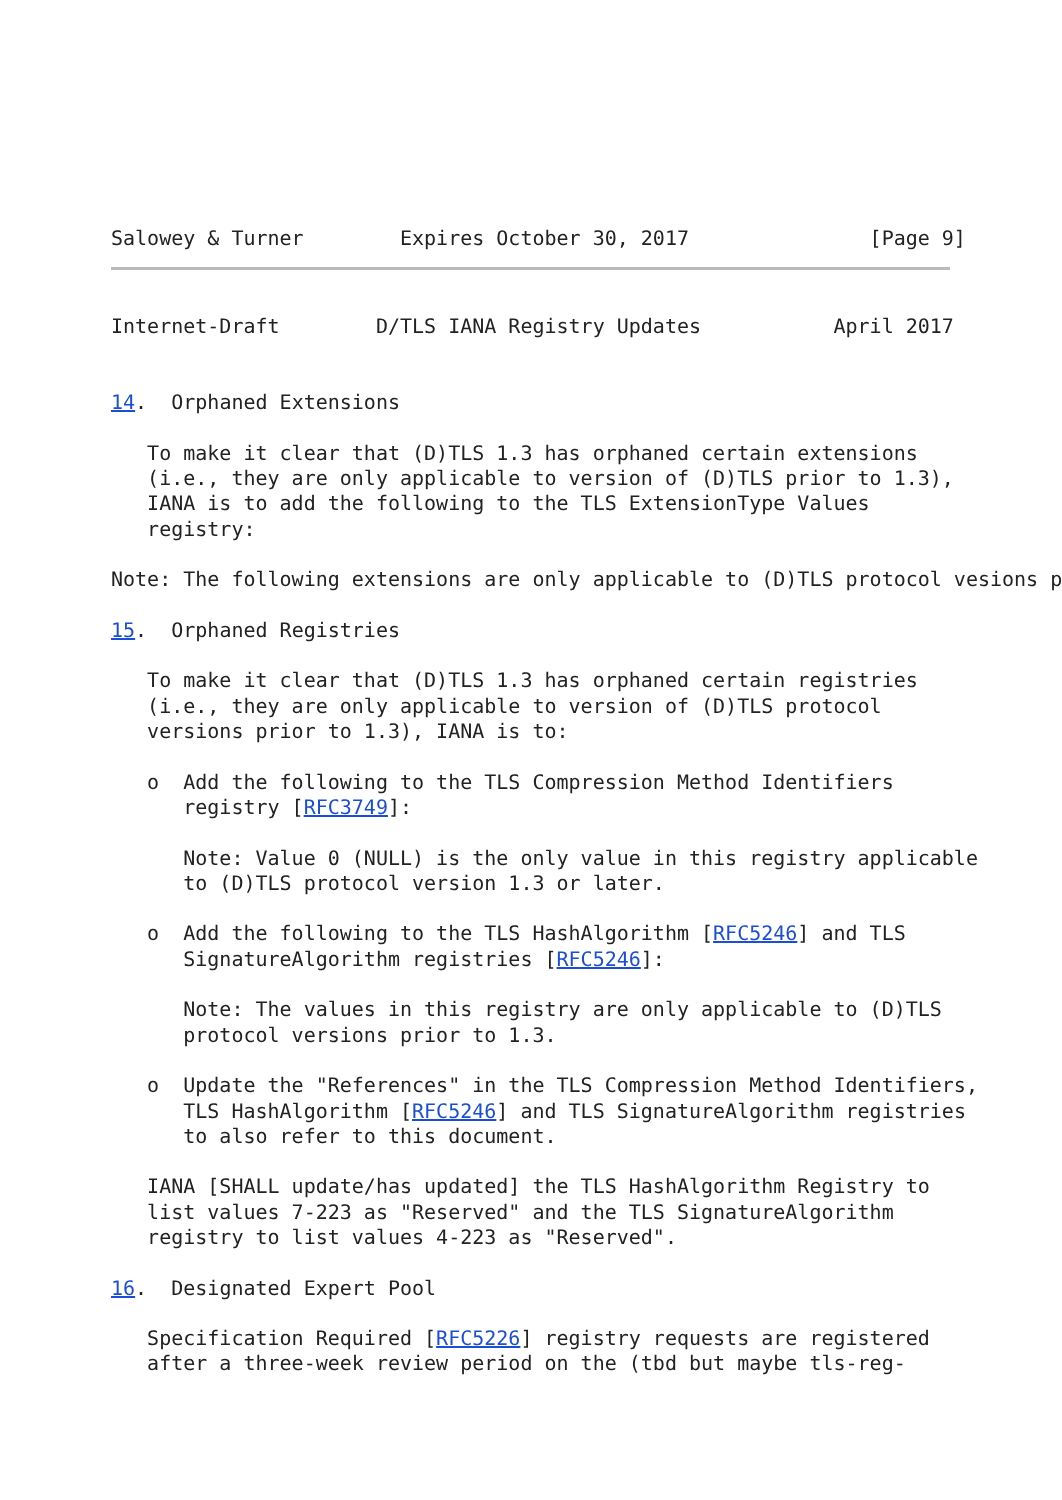Salowey & Turner        Expires October 30, 2017               [Page 9]
Internet-Draft        D/TLS IANA Registry Updates           April 2017


14.  Orphaned Extensions

   To make it clear that (D)TLS 1.3 has orphaned certain extensions
   (i.e., they are only applicable to version of (D)TLS prior to 1.3),
   IANA is to add the following to the TLS ExtensionType Values
   registry:

Note: The following extensions are only applicable to (D)TLS protocol vesions p

15.  Orphaned Registries

   To make it clear that (D)TLS 1.3 has orphaned certain registries
   (i.e., they are only applicable to version of (D)TLS protocol
   versions prior to 1.3), IANA is to:

   o  Add the following to the TLS Compression Method Identifiers
      registry [RFC3749]:

      Note: Value 0 (NULL) is the only value in this registry applicable
      to (D)TLS protocol version 1.3 or later.

   o  Add the following to the TLS HashAlgorithm [RFC5246] and TLS
      SignatureAlgorithm registries [RFC5246]:

      Note: The values in this registry are only applicable to (D)TLS
      protocol versions prior to 1.3.

   o  Update the "References" in the TLS Compression Method Identifiers,
      TLS HashAlgorithm [RFC5246] and TLS SignatureAlgorithm registries
      to also refer to this document.

   IANA [SHALL update/has updated] the TLS HashAlgorithm Registry to
   list values 7-223 as "Reserved" and the TLS SignatureAlgorithm
   registry to list values 4-223 as "Reserved".

16.  Designated Expert Pool

   Specification Required [RFC5226] registry requests are registered
   after a three-week review period on the (tbd but maybe tls-reg-